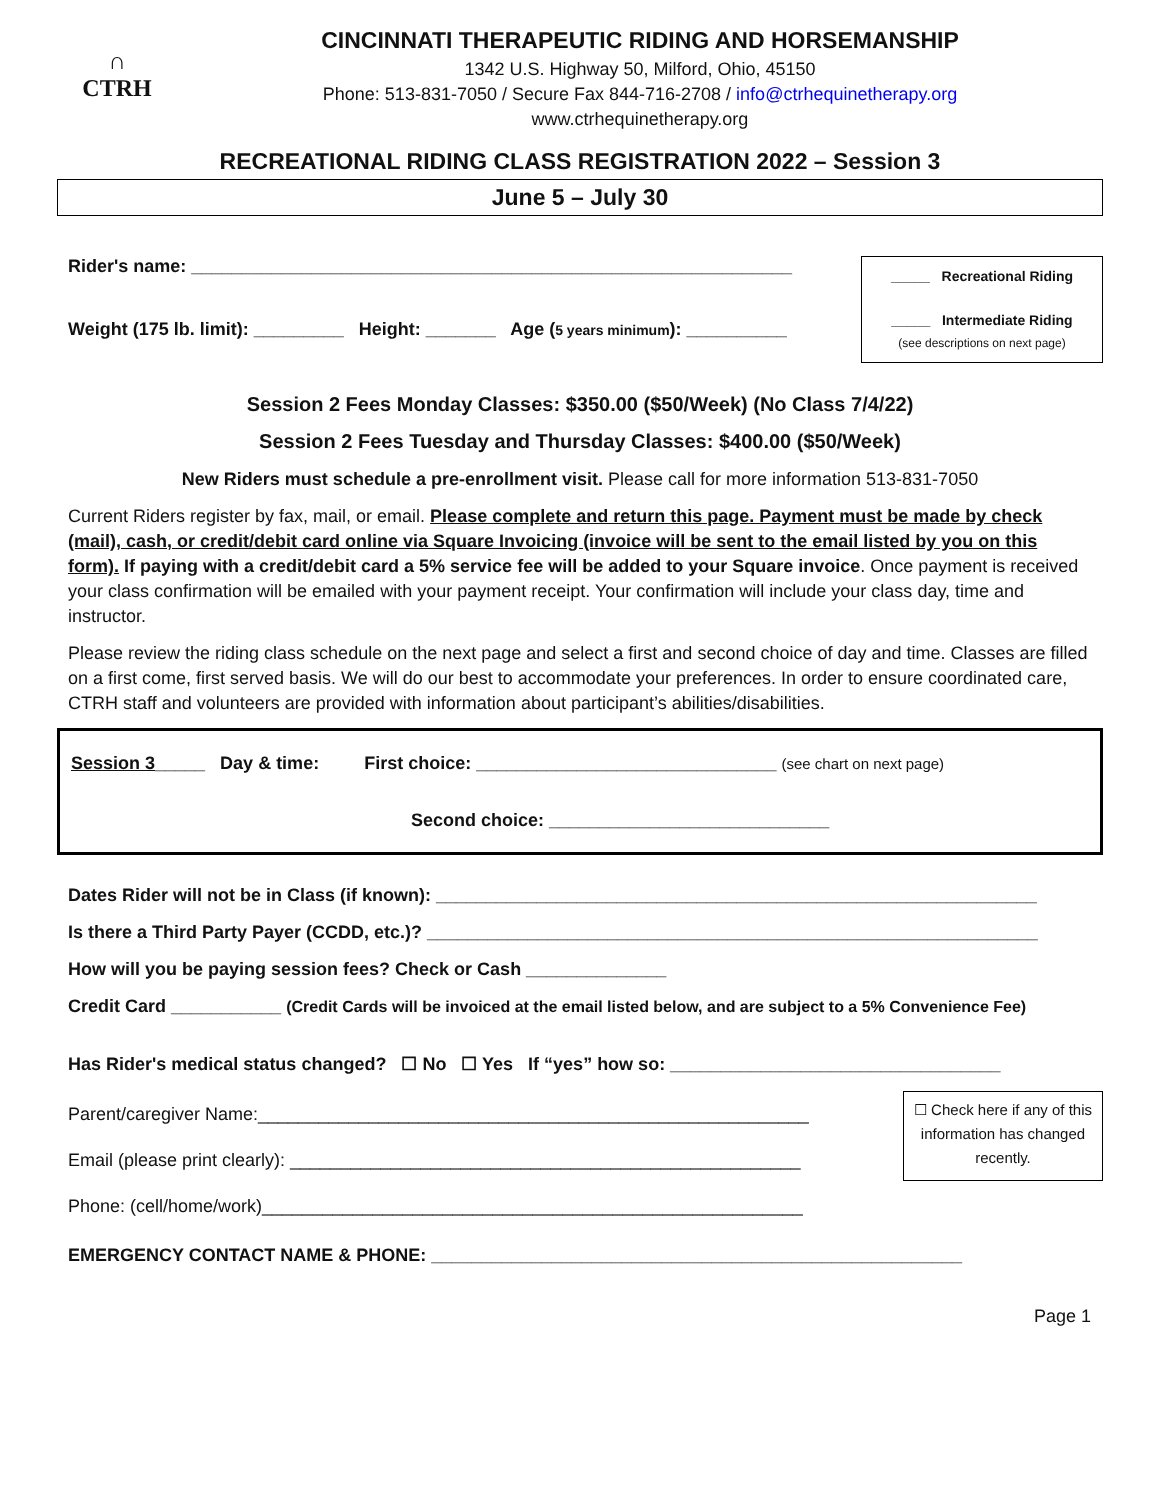∩
CTRH
CINCINNATI THERAPEUTIC RIDING AND HORSEMANSHIP
1342 U.S. Highway 50, Milford, Ohio, 45150
Phone: 513-831-7050 / Secure Fax 844-716-2708 / info@ctrhequinetherapy.org
www.ctrhequinetherapy.org
RECREATIONAL RIDING CLASS REGISTRATION 2022 – Session 3
June 5 – July 30
Rider's name: ____________________________________________________________
Weight (175 lb. limit): _________ Height: _______ Age (5 years minimum): __________
_____ Recreational Riding
_____ Intermediate Riding
(see descriptions on next page)
Session 2 Fees Monday Classes: $350.00 ($50/Week) (No Class 7/4/22)
Session 2 Fees Tuesday and Thursday Classes: $400.00 ($50/Week)
New Riders must schedule a pre-enrollment visit. Please call for more information 513-831-7050
Current Riders register by fax, mail, or email. Please complete and return this page. Payment must be made by check (mail), cash, or credit/debit card online via Square Invoicing (invoice will be sent to the email listed by you on this form). If paying with a credit/debit card a 5% service fee will be added to your Square invoice. Once payment is received your class confirmation will be emailed with your payment receipt. Your confirmation will include your class day, time and instructor.
Please review the riding class schedule on the next page and select a first and second choice of day and time. Classes are filled on a first come, first served basis. We will do our best to accommodate your preferences. In order to ensure coordinated care, CTRH staff and volunteers are provided with information about participant’s abilities/disabilities.
Session 3_____ Day & time: First choice: ______________________________ (see chart on next page)
Second choice: ____________________________
Dates Rider will not be in Class (if known): ____________________________________________________________
Is there a Third Party Payer (CCDD, etc.)? _____________________________________________________________
How will you be paying session fees? Check or Cash ______________
Credit Card ___________ (Credit Cards will be invoiced at the email listed below, and are subject to a 5% Convenience Fee)
Has Rider's medical status changed? ☐ No ☐ Yes If “yes” how so: _________________________________
Parent/caregiver Name:_______________________________________________________
Email (please print clearly): ___________________________________________________
Phone: (cell/home/work)______________________________________________________
☐ Check here if any of this information has changed recently.
EMERGENCY CONTACT NAME & PHONE: _____________________________________________________
Page 1